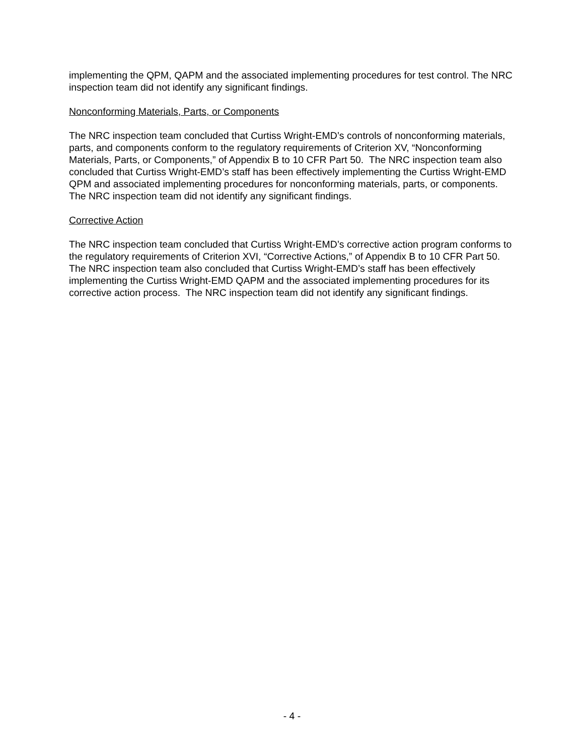implementing the QPM, QAPM and the associated implementing procedures for test control. The NRC inspection team did not identify any significant findings.
Nonconforming Materials, Parts, or Components
The NRC inspection team concluded that Curtiss Wright-EMD’s controls of nonconforming materials, parts, and components conform to the regulatory requirements of Criterion XV, “Nonconforming Materials, Parts, or Components,” of Appendix B to 10 CFR Part 50. The NRC inspection team also concluded that Curtiss Wright-EMD’s staff has been effectively implementing the Curtiss Wright-EMD QPM and associated implementing procedures for nonconforming materials, parts, or components. The NRC inspection team did not identify any significant findings.
Corrective Action
The NRC inspection team concluded that Curtiss Wright-EMD’s corrective action program conforms to the regulatory requirements of Criterion XVI, “Corrective Actions,” of Appendix B to 10 CFR Part 50. The NRC inspection team also concluded that Curtiss Wright-EMD’s staff has been effectively implementing the Curtiss Wright-EMD QAPM and the associated implementing procedures for its corrective action process. The NRC inspection team did not identify any significant findings.
- 4 -